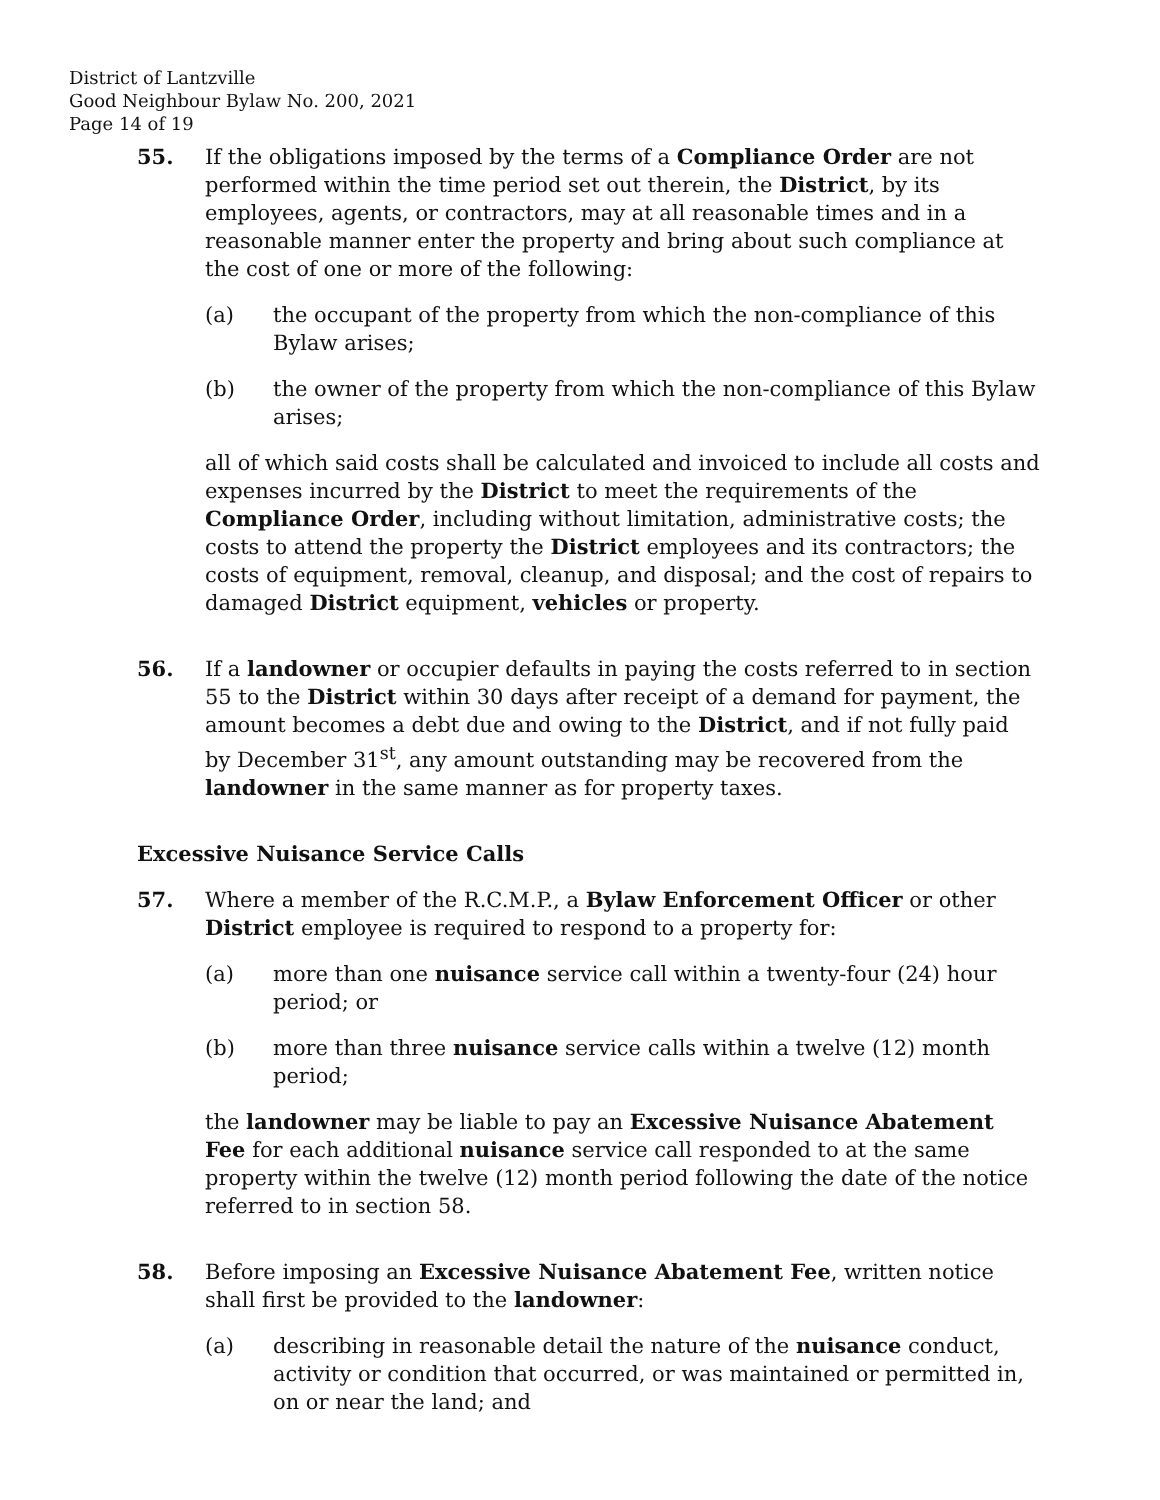District of Lantzville
Good Neighbour Bylaw No. 200, 2021
Page 14 of 19
55. If the obligations imposed by the terms of a Compliance Order are not performed within the time period set out therein, the District, by its employees, agents, or contractors, may at all reasonable times and in a reasonable manner enter the property and bring about such compliance at the cost of one or more of the following:
(a) the occupant of the property from which the non-compliance of this Bylaw arises;
(b) the owner of the property from which the non-compliance of this Bylaw arises;
all of which said costs shall be calculated and invoiced to include all costs and expenses incurred by the District to meet the requirements of the Compliance Order, including without limitation, administrative costs; the costs to attend the property the District employees and its contractors; the costs of equipment, removal, cleanup, and disposal; and the cost of repairs to damaged District equipment, vehicles or property.
56. If a landowner or occupier defaults in paying the costs referred to in section 55 to the District within 30 days after receipt of a demand for payment, the amount becomes a debt due and owing to the District, and if not fully paid by December 31<sup>st</sup>, any amount outstanding may be recovered from the landowner in the same manner as for property taxes.
Excessive Nuisance Service Calls
57. Where a member of the R.C.M.P., a Bylaw Enforcement Officer or other District employee is required to respond to a property for:
(a) more than one nuisance service call within a twenty-four (24) hour period; or
(b) more than three nuisance service calls within a twelve (12) month period;
the landowner may be liable to pay an Excessive Nuisance Abatement Fee for each additional nuisance service call responded to at the same property within the twelve (12) month period following the date of the notice referred to in section 58.
58. Before imposing an Excessive Nuisance Abatement Fee, written notice shall first be provided to the landowner:
(a) describing in reasonable detail the nature of the nuisance conduct, activity or condition that occurred, or was maintained or permitted in, on or near the land; and